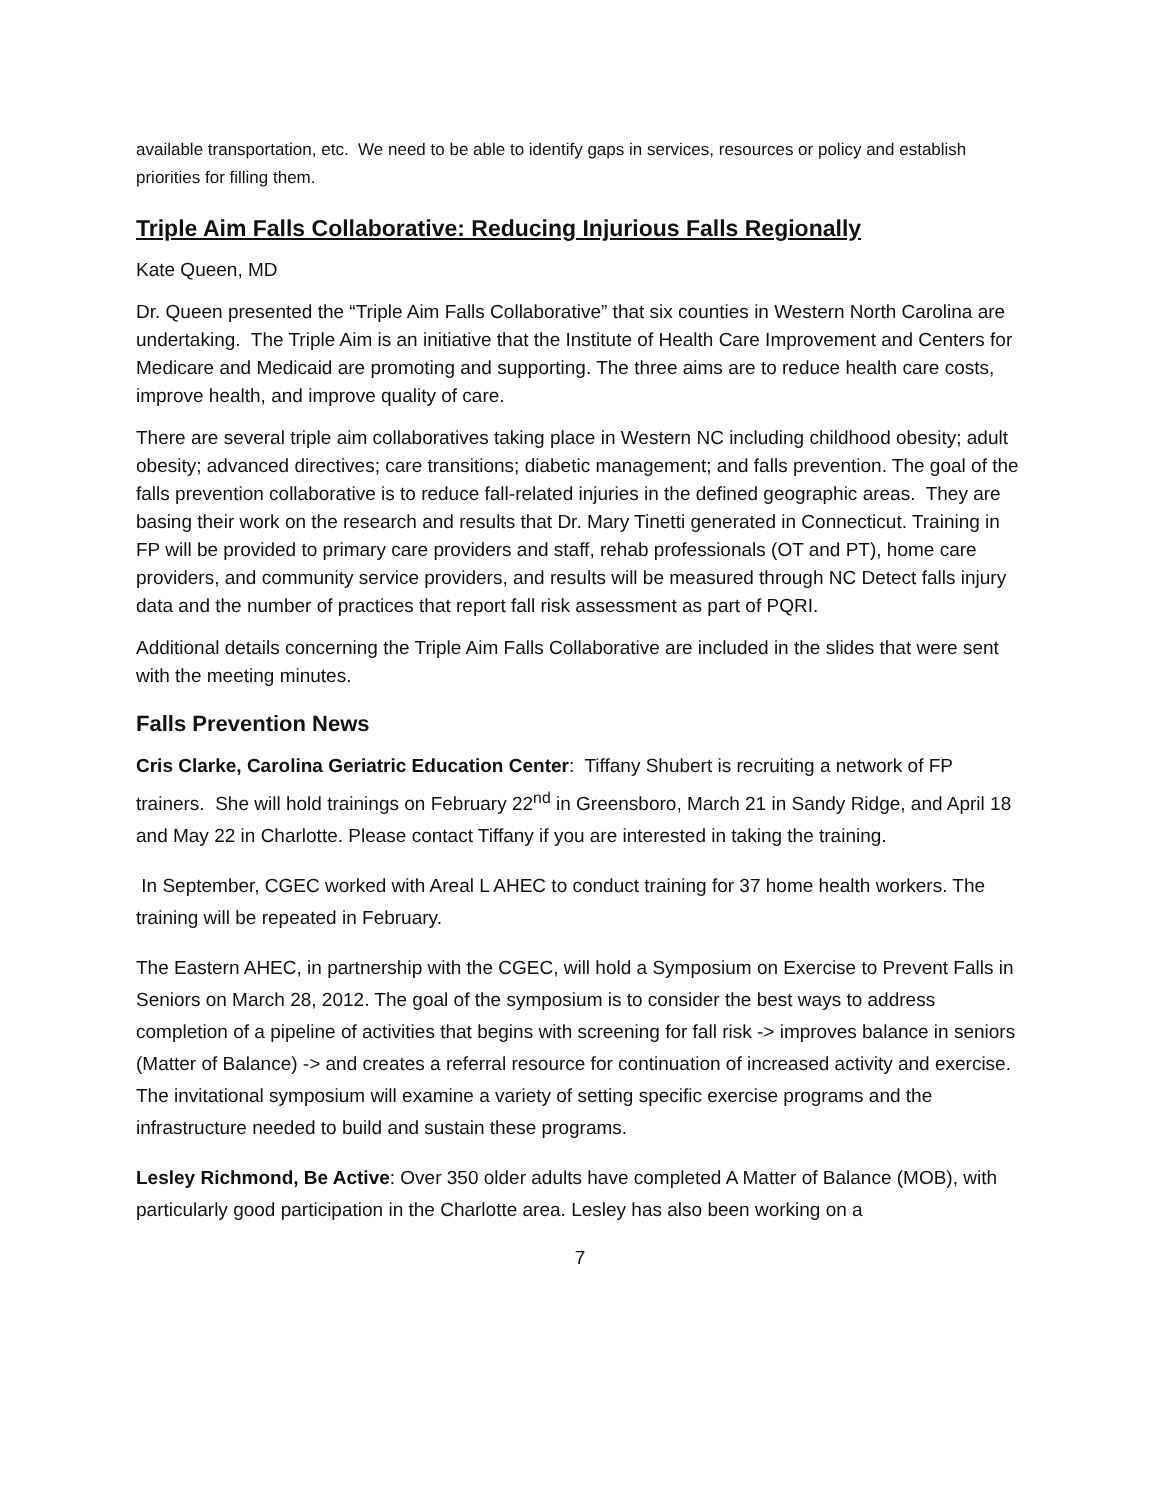available transportation, etc. We need to be able to identify gaps in services, resources or policy and establish priorities for filling them.
Triple Aim Falls Collaborative: Reducing Injurious Falls Regionally
Kate Queen, MD
Dr. Queen presented the “Triple Aim Falls Collaborative” that six counties in Western North Carolina are undertaking. The Triple Aim is an initiative that the Institute of Health Care Improvement and Centers for Medicare and Medicaid are promoting and supporting. The three aims are to reduce health care costs, improve health, and improve quality of care.
There are several triple aim collaboratives taking place in Western NC including childhood obesity; adult obesity; advanced directives; care transitions; diabetic management; and falls prevention. The goal of the falls prevention collaborative is to reduce fall-related injuries in the defined geographic areas. They are basing their work on the research and results that Dr. Mary Tinetti generated in Connecticut. Training in FP will be provided to primary care providers and staff, rehab professionals (OT and PT), home care providers, and community service providers, and results will be measured through NC Detect falls injury data and the number of practices that report fall risk assessment as part of PQRI.
Additional details concerning the Triple Aim Falls Collaborative are included in the slides that were sent with the meeting minutes.
Falls Prevention News
Cris Clarke, Carolina Geriatric Education Center: Tiffany Shubert is recruiting a network of FP trainers. She will hold trainings on February 22<sup>nd</sup> in Greensboro, March 21 in Sandy Ridge, and April 18 and May 22 in Charlotte. Please contact Tiffany if you are interested in taking the training.
In September, CGEC worked with Areal L AHEC to conduct training for 37 home health workers. The training will be repeated in February.
The Eastern AHEC, in partnership with the CGEC, will hold a Symposium on Exercise to Prevent Falls in Seniors on March 28, 2012. The goal of the symposium is to consider the best ways to address completion of a pipeline of activities that begins with screening for fall risk -> improves balance in seniors (Matter of Balance) -> and creates a referral resource for continuation of increased activity and exercise. The invitational symposium will examine a variety of setting specific exercise programs and the infrastructure needed to build and sustain these programs.
Lesley Richmond, Be Active: Over 350 older adults have completed A Matter of Balance (MOB), with particularly good participation in the Charlotte area. Lesley has also been working on a
7